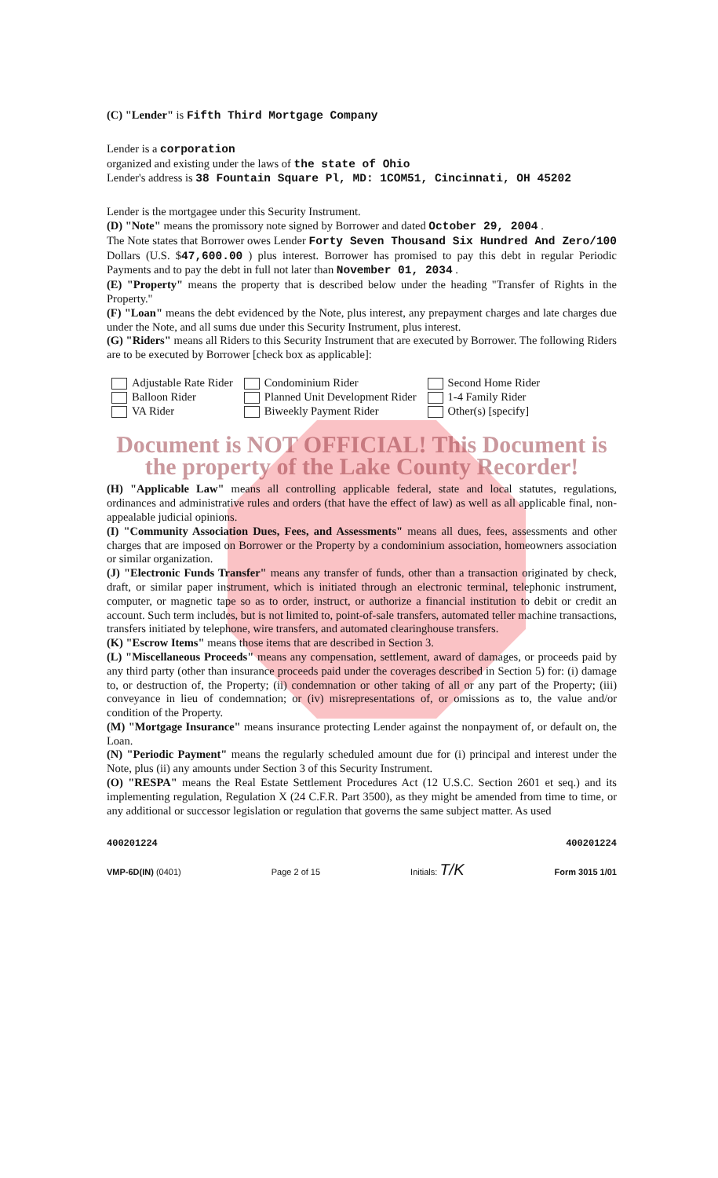(C) "Lender" is Fifth Third Mortgage Company
Lender is a corporation
organized and existing under the laws of the state of Ohio
Lender's address is 38 Fountain Square Pl, MD: 1COM51, Cincinnati, OH 45202
Lender is the mortgagee under this Security Instrument.
(D) "Note" means the promissory note signed by Borrower and dated October 29, 2004 .
The Note states that Borrower owes Lender Forty Seven Thousand Six Hundred And Zero/100 Dollars (U.S. $47,600.00 ) plus interest. Borrower has promised to pay this debt in regular Periodic Payments and to pay the debt in full not later than November 01, 2034 .
(E) "Property" means the property that is described below under the heading "Transfer of Rights in the Property."
(F) "Loan" means the debt evidenced by the Note, plus interest, any prepayment charges and late charges due under the Note, and all sums due under this Security Instrument, plus interest.
(G) "Riders" means all Riders to this Security Instrument that are executed by Borrower. The following Riders are to be executed by Borrower [check box as applicable]:
Adjustable Rate Rider
Balloon Rider
VA Rider
Condominium Rider
Planned Unit Development Rider
Biweekly Payment Rider
Second Home Rider
1-4 Family Rider
Other(s) [specify]
Document is NOT OFFICIAL! This Document is the property of the Lake County Recorder!
(H) "Applicable Law" means all controlling applicable federal, state and local statutes, regulations, ordinances and administrative rules and orders (that have the effect of law) as well as all applicable final, non-appealable judicial opinions.
(I) "Community Association Dues, Fees, and Assessments" means all dues, fees, assessments and other charges that are imposed on Borrower or the Property by a condominium association, homeowners association or similar organization.
(J) "Electronic Funds Transfer" means any transfer of funds, other than a transaction originated by check, draft, or similar paper instrument, which is initiated through an electronic terminal, telephonic instrument, computer, or magnetic tape so as to order, instruct, or authorize a financial institution to debit or credit an account. Such term includes, but is not limited to, point-of-sale transfers, automated teller machine transactions, transfers initiated by telephone, wire transfers, and automated clearinghouse transfers.
(K) "Escrow Items" means those items that are described in Section 3.
(L) "Miscellaneous Proceeds" means any compensation, settlement, award of damages, or proceeds paid by any third party (other than insurance proceeds paid under the coverages described in Section 5) for: (i) damage to, or destruction of, the Property; (ii) condemnation or other taking of all or any part of the Property; (iii) conveyance in lieu of condemnation; or (iv) misrepresentations of, or omissions as to, the value and/or condition of the Property.
(M) "Mortgage Insurance" means insurance protecting Lender against the nonpayment of, or default on, the Loan.
(N) "Periodic Payment" means the regularly scheduled amount due for (i) principal and interest under the Note, plus (ii) any amounts under Section 3 of this Security Instrument.
(O) "RESPA" means the Real Estate Settlement Procedures Act (12 U.S.C. Section 2601 et seq.) and its implementing regulation, Regulation X (24 C.F.R. Part 3500), as they might be amended from time to time, or any additional or successor legislation or regulation that governs the same subject matter. As used
400201224
VMP-6D(IN) (0401)
Page 2 of 15
Initials: T/K
400201224
Form 3015 1/01